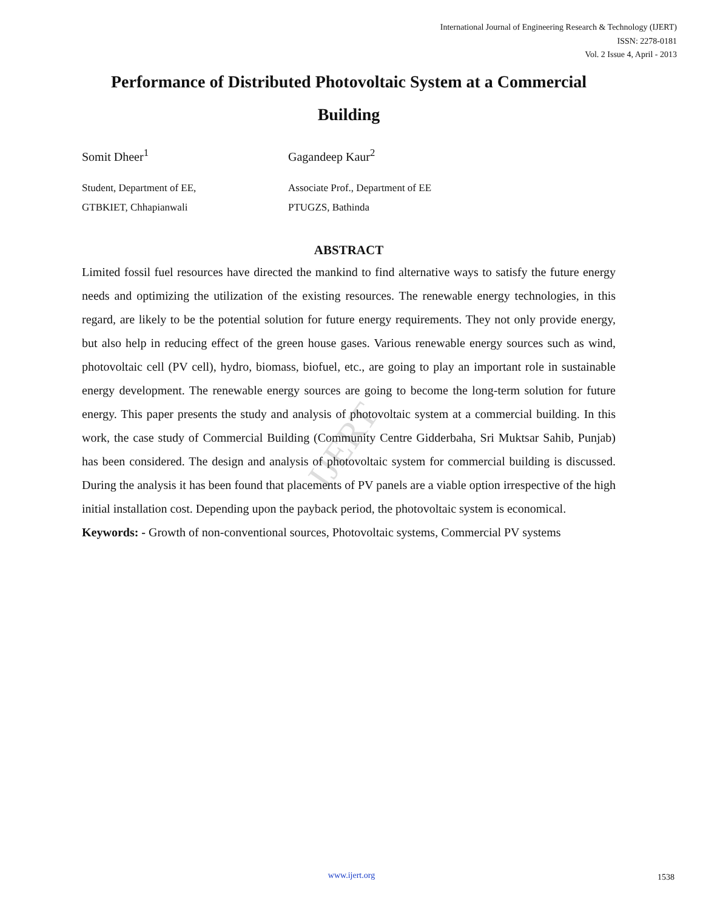IJERT
International Journal of Engineering Research & Technology (IJERT)
ISSN: 2278-0181
Vol. 2 Issue 4, April - 2013
Performance of Distributed Photovoltaic System at a Commercial Building
Somit Dheer<sup>1</sup> Gagandeep Kaur<sup>2</sup>
Student, Department of EE,
GTBKIET, Chhapianwali
Associate Prof., Department of EE
PTUGZS, Bathinda
ABSTRACT
Limited fossil fuel resources have directed the mankind to find alternative ways to satisfy the future energy needs and optimizing the utilization of the existing resources. The renewable energy technologies, in this regard, are likely to be the potential solution for future energy requirements. They not only provide energy, but also help in reducing effect of the green house gases. Various renewable energy sources such as wind, photovoltaic cell (PV cell), hydro, biomass, biofuel, etc., are going to play an important role in sustainable energy development. The renewable energy sources are going to become the long-term solution for future energy. This paper presents the study and analysis of photovoltaic system at a commercial building. In this work, the case study of Commercial Building (Community Centre Gidderbaha, Sri Muktsar Sahib, Punjab) has been considered. The design and analysis of photovoltaic system for commercial building is discussed. During the analysis it has been found that placements of PV panels are a viable option irrespective of the high initial installation cost. Depending upon the payback period, the photovoltaic system is economical.
Keywords: - Growth of non-conventional sources, Photovoltaic systems, Commercial PV systems
www.ijert.org
1538